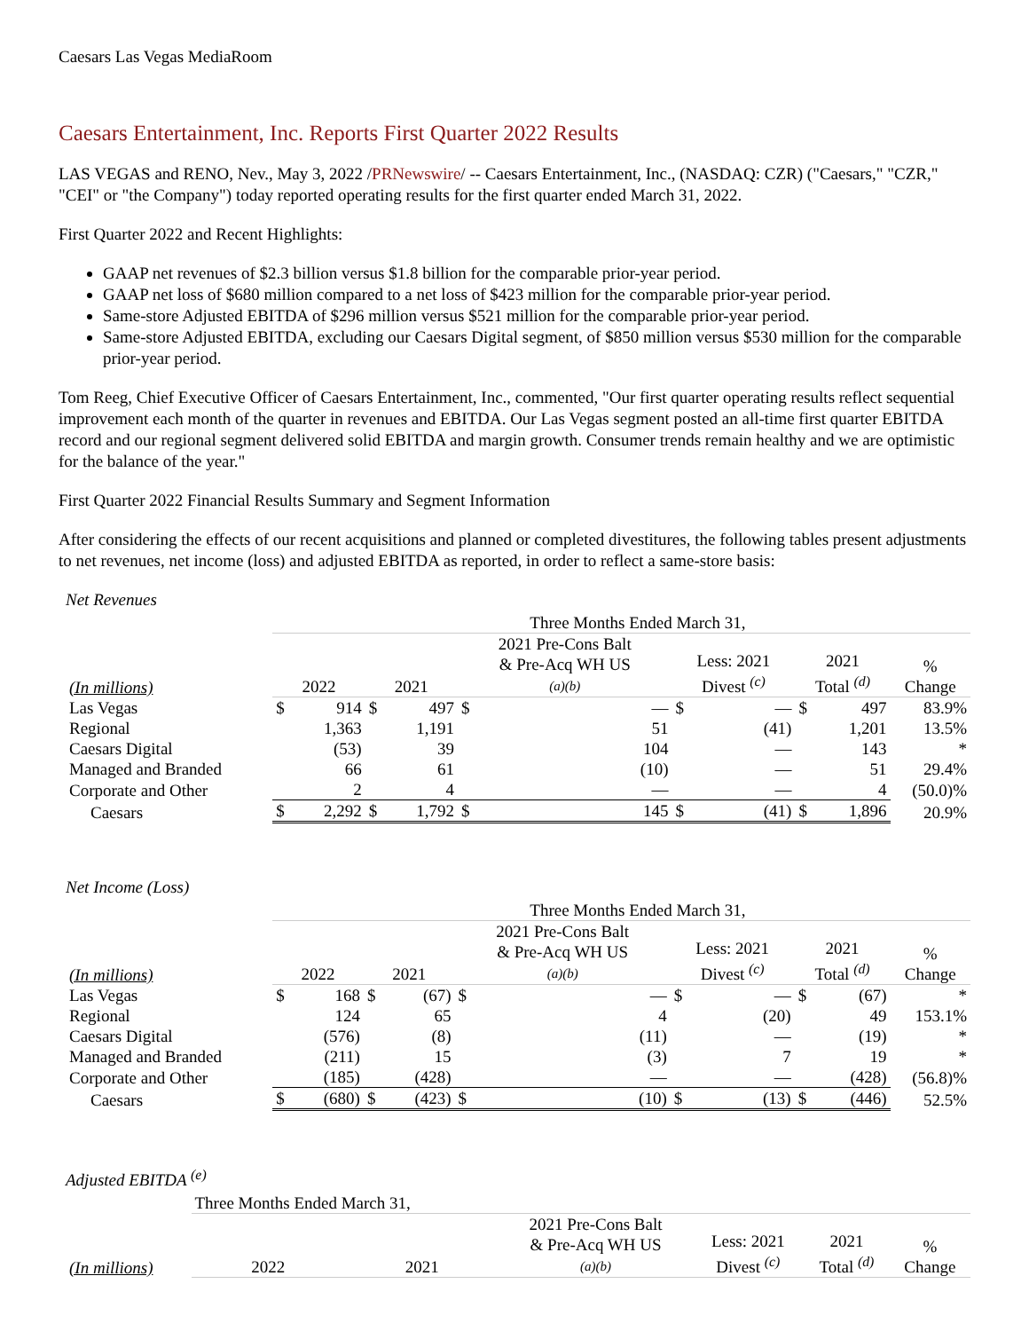Caesars Las Vegas MediaRoom
Caesars Entertainment, Inc. Reports First Quarter 2022 Results
LAS VEGAS and RENO, Nev., May 3, 2022 /PRNewswire/ -- Caesars Entertainment, Inc., (NASDAQ: CZR) ("Caesars," "CZR," "CEI" or "the Company") today reported operating results for the first quarter ended March 31, 2022.
First Quarter 2022 and Recent Highlights:
GAAP net revenues of $2.3 billion versus $1.8 billion for the comparable prior-year period.
GAAP net loss of $680 million compared to a net loss of $423 million for the comparable prior-year period.
Same-store Adjusted EBITDA of $296 million versus $521 million for the comparable prior-year period.
Same-store Adjusted EBITDA, excluding our Caesars Digital segment, of $850 million versus $530 million for the comparable prior-year period.
Tom Reeg, Chief Executive Officer of Caesars Entertainment, Inc., commented, "Our first quarter operating results reflect sequential improvement each month of the quarter in revenues and EBITDA. Our Las Vegas segment posted an all-time first quarter EBITDA record and our regional segment delivered solid EBITDA and margin growth. Consumer trends remain healthy and we are optimistic for the balance of the year."
First Quarter 2022 Financial Results Summary and Segment Information
After considering the effects of our recent acquisitions and planned or completed divestitures, the following tables present adjustments to net revenues, net income (loss) and adjusted EBITDA as reported, in order to reflect a same-store basis:
Net Revenues
| | Three Months Ended March 31, | | | | | | | | | | |
| (In millions) | 2022 | | 2021 | | 2021 Pre-Cons Balt & Pre-Acq WH US (a)(b) | | Less: 2021 Divest <sup>(c)</sup> | | 2021 Total <sup>(d)</sup> | | % Change |
| Las Vegas | $ | 914 | $ | 497 | $ | — | $ | — | $ | 497 | 83.9% |
| Regional | | 1,363 | | 1,191 | | 51 | | (41) | | 1,201 | 13.5% |
| Caesars Digital | | (53) | | 39 | | 104 | | — | | 143 | * |
| Managed and Branded | | 66 | | 61 | | (10) | | — | | 51 | 29.4% |
| Corporate and Other | | 2 | | 4 | | — | | — | | 4 | (50.0)% |
| Caesars | $ | 2,292 | $ | 1,792 | $ | 145 | $ | (41) | $ | 1,896 | 20.9% |
Net Income (Loss)
| | Three Months Ended March 31, | | | | | | | | | | |
| (In millions) | 2022 | | 2021 | | 2021 Pre-Cons Balt & Pre-Acq WH US (a)(b) | | Less: 2021 Divest <sup>(c)</sup> | | 2021 Total <sup>(d)</sup> | | % Change |
| Las Vegas | $ | 168 | $ | (67) | $ | — | $ | — | $ | (67) | * |
| Regional | | 124 | | 65 | | 4 | | (20) | | 49 | 153.1% |
| Caesars Digital | | (576) | | (8) | | (11) | | — | | (19) | * |
| Managed and Branded | | (211) | | 15 | | (3) | | 7 | | 19 | * |
| Corporate and Other | | (185) | | (428) | | — | | — | | (428) | (56.8)% |
| Caesars | $ | (680) | $ | (423) | $ | (10) | $ | (13) | $ | (446) | 52.5% |
Adjusted EBITDA <sup>(e)</sup>
| | Three Months Ended March 31, | | | | | |
| (In millions) | 2022 | 2021 | 2021 Pre-Cons Balt & Pre-Acq WH US (a)(b) | Less: 2021 Divest <sup>(c)</sup> | 2021 Total <sup>(d)</sup> | % Change |